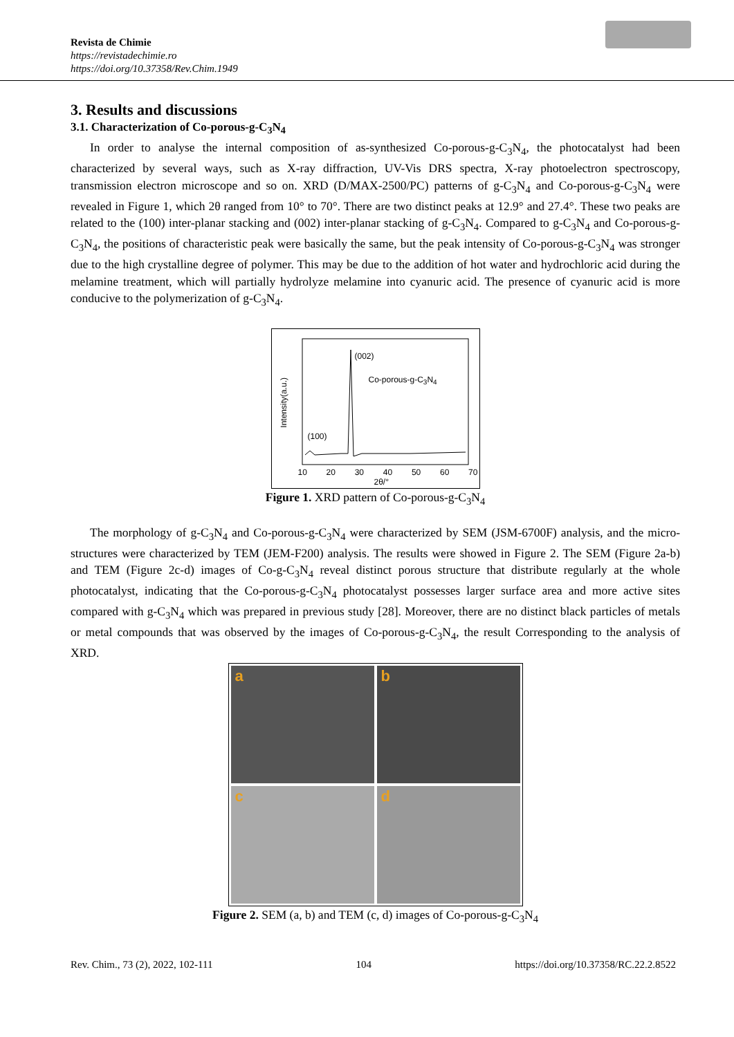Revista de Chimie
https://revistadechimie.ro
https://doi.org/10.37358/Rev.Chim.1949
3. Results and discussions
3.1. Characterization of Co-porous-g-C<sub>3</sub>N<sub>4</sub>
In order to analyse the internal composition of as-synthesized Co-porous-g-C<sub>3</sub>N<sub>4</sub>, the photocatalyst had been characterized by several ways, such as X-ray diffraction, UV-Vis DRS spectra, X-ray photoelectron spectroscopy, transmission electron microscope and so on. XRD (D/MAX-2500/PC) patterns of g-C<sub>3</sub>N<sub>4</sub> and Co-porous-g-C<sub>3</sub>N<sub>4</sub> were revealed in Figure 1, which 2θ ranged from 10° to 70°. There are two distinct peaks at 12.9° and 27.4°. These two peaks are related to the (100) inter-planar stacking and (002) inter-planar stacking of g-C<sub>3</sub>N<sub>4</sub>. Compared to g-C<sub>3</sub>N<sub>4</sub> and Co-porous-g-C<sub>3</sub>N<sub>4</sub>, the positions of characteristic peak were basically the same, but the peak intensity of Co-porous-g-C<sub>3</sub>N<sub>4</sub> was stronger due to the high crystalline degree of polymer. This may be due to the addition of hot water and hydrochloric acid during the melamine treatment, which will partially hydrolyze melamine into cyanuric acid. The presence of cyanuric acid is more conducive to the polymerization of g-C<sub>3</sub>N<sub>4</sub>.
(002)
Co-porous-g-C<sub>3</sub>N<sub>4</sub>
(100)
Intensity(a.u.)
10 20 30 40 50 60 70
2θ/°
Figure 1. XRD pattern of Co-porous-g-C<sub>3</sub>N<sub>4</sub>
The morphology of g-C<sub>3</sub>N<sub>4</sub> and Co-porous-g-C<sub>3</sub>N<sub>4</sub> were characterized by SEM (JSM-6700F) analysis, and the micro-structures were characterized by TEM (JEM-F200) analysis. The results were showed in Figure 2. The SEM (Figure 2a-b) and TEM (Figure 2c-d) images of Co-g-C<sub>3</sub>N<sub>4</sub> reveal distinct porous structure that distribute regularly at the whole photocatalyst, indicating that the Co-porous-g-C<sub>3</sub>N<sub>4</sub> photocatalyst possesses larger surface area and more active sites compared with g-C<sub>3</sub>N<sub>4</sub> which was prepared in previous study [28]. Moreover, there are no distinct black particles of metals or metal compounds that was observed by the images of Co-porous-g-C<sub>3</sub>N<sub>4</sub>, the result Corresponding to the analysis of XRD.
a
b
c
d
Figure 2. SEM (a, b) and TEM (c, d) images of Co-porous-g-C<sub>3</sub>N<sub>4</sub>
Rev. Chim., 73 (2), 2022, 102-111 104 https://doi.org/10.37358/RC.22.2.8522